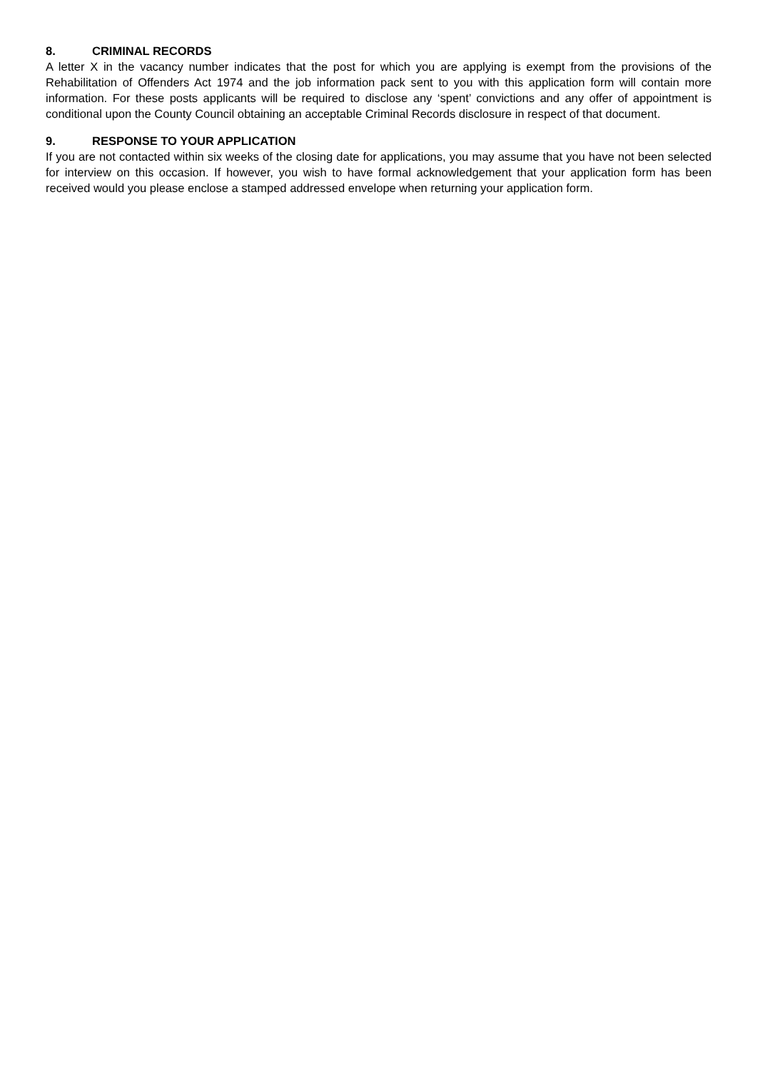8. CRIMINAL RECORDS
A letter X in the vacancy number indicates that the post for which you are applying is exempt from the provisions of the Rehabilitation of Offenders Act 1974 and the job information pack sent to you with this application form will contain more information. For these posts applicants will be required to disclose any ‘spent’ convictions and any offer of appointment is conditional upon the County Council obtaining an acceptable Criminal Records disclosure in respect of that document.
9. RESPONSE TO YOUR APPLICATION
If you are not contacted within six weeks of the closing date for applications, you may assume that you have not been selected for interview on this occasion. If however, you wish to have formal acknowledgement that your application form has been received would you please enclose a stamped addressed envelope when returning your application form.